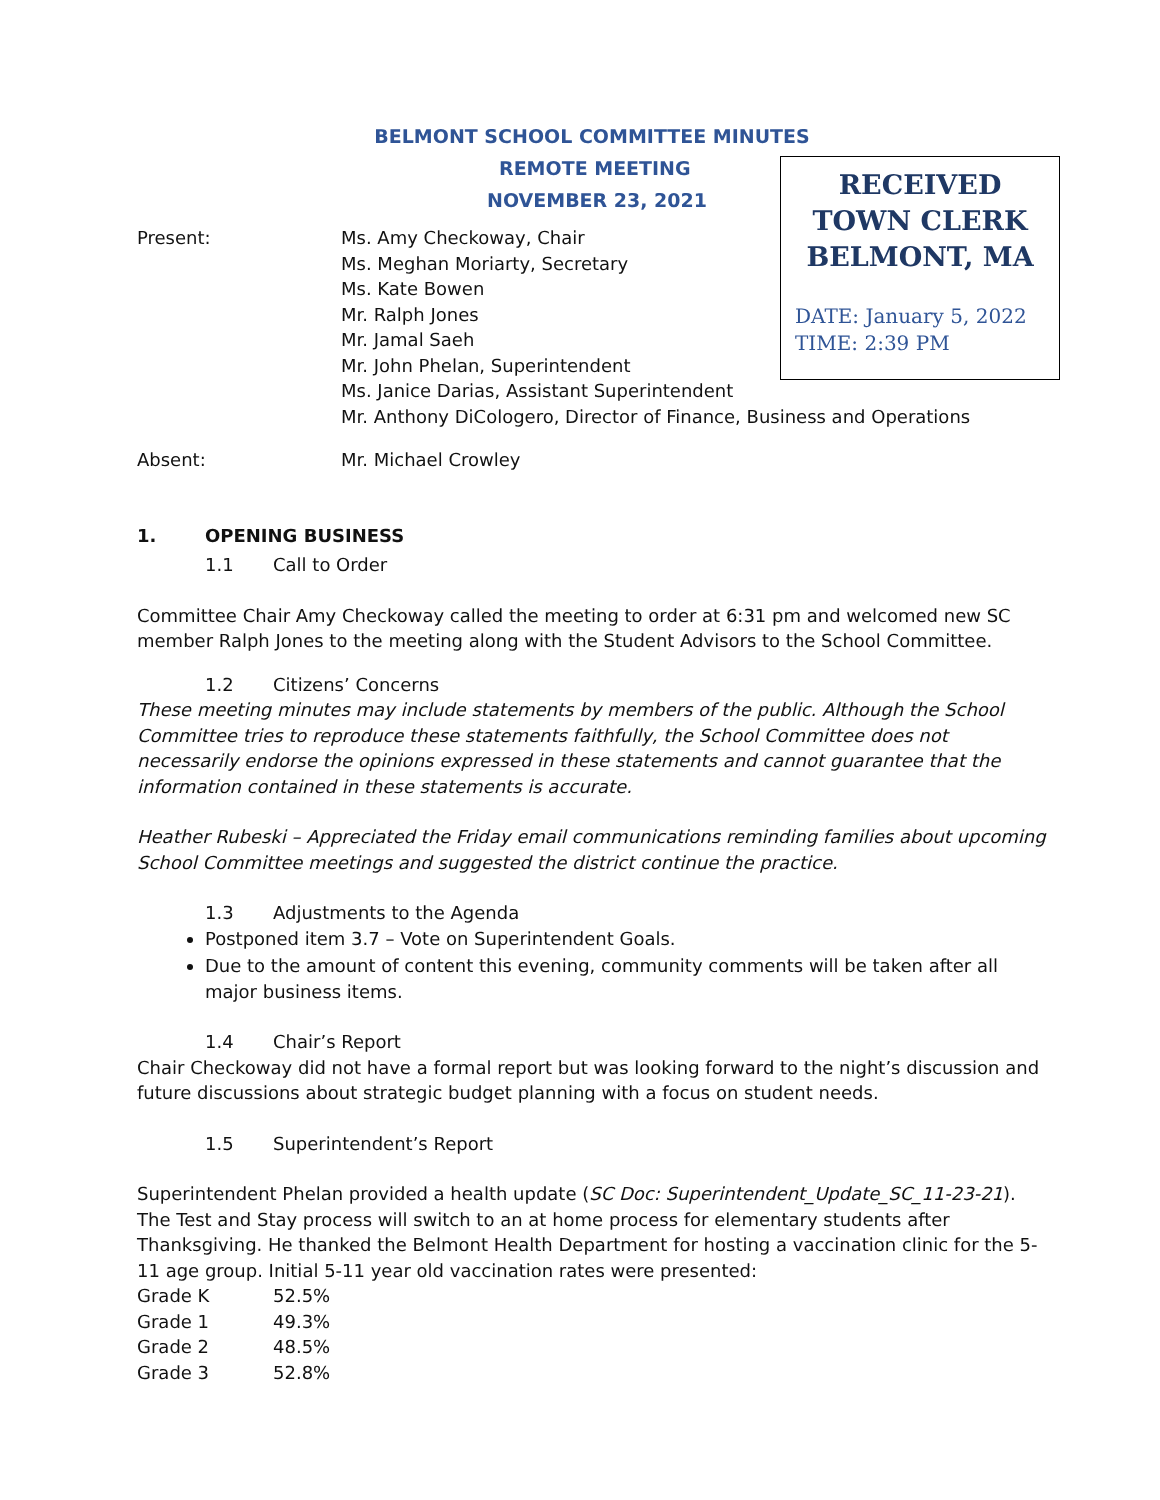BELMONT SCHOOL COMMITTEE MINUTES
REMOTE MEETING
NOVEMBER 23, 2021
RECEIVED
TOWN CLERK
BELMONT, MA
DATE: January 5, 2022
TIME: 2:39 PM
Present: Ms. Amy Checkoway, Chair
Ms. Meghan Moriarty, Secretary
Ms. Kate Bowen
Mr. Ralph Jones
Mr. Jamal Saeh
Mr. John Phelan, Superintendent
Ms. Janice Darias, Assistant Superintendent
Mr. Anthony DiCologero, Director of Finance, Business and Operations
Absent: Mr. Michael Crowley
1. OPENING BUSINESS
1.1 Call to Order
Committee Chair Amy Checkoway called the meeting to order at 6:31 pm and welcomed new SC member Ralph Jones to the meeting along with the Student Advisors to the School Committee.
1.2 Citizens’ Concerns
These meeting minutes may include statements by members of the public. Although the School Committee tries to reproduce these statements faithfully, the School Committee does not necessarily endorse the opinions expressed in these statements and cannot guarantee that the information contained in these statements is accurate.
Heather Rubeski – Appreciated the Friday email communications reminding families about upcoming School Committee meetings and suggested the district continue the practice.
1.3 Adjustments to the Agenda
Postponed item 3.7 – Vote on Superintendent Goals.
Due to the amount of content this evening, community comments will be taken after all major business items.
1.4 Chair’s Report
Chair Checkoway did not have a formal report but was looking forward to the night’s discussion and future discussions about strategic budget planning with a focus on student needs.
1.5 Superintendent’s Report
Superintendent Phelan provided a health update (SC Doc: Superintendent_Update_SC_11-23-21). The Test and Stay process will switch to an at home process for elementary students after Thanksgiving. He thanked the Belmont Health Department for hosting a vaccination clinic for the 5-11 age group. Initial 5-11 year old vaccination rates were presented:
Grade K 52.5%
Grade 1 49.3%
Grade 2 48.5%
Grade 3 52.8%